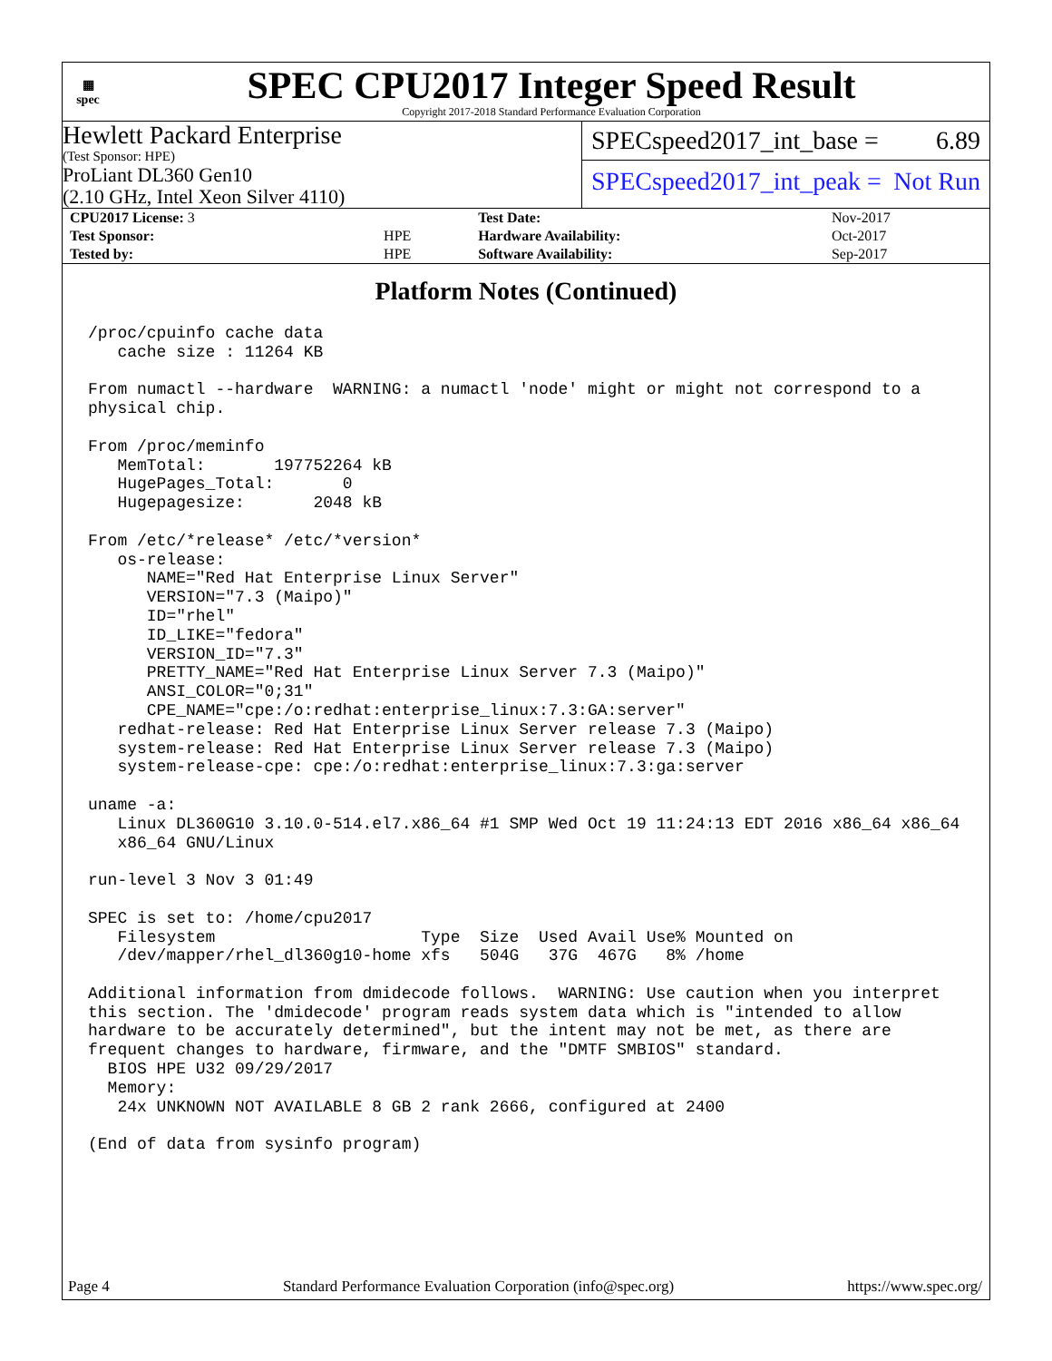▦
spec
SPEC CPU2017 Integer Speed Result
Copyright 2017-2018 Standard Performance Evaluation Corporation
Hewlett Packard Enterprise
(Test Sponsor: HPE)
ProLiant DL360 Gen10
(2.10 GHz, Intel Xeon Silver 4110)
SPECspeed2017_int_base = 6.89
SPECspeed2017_int_peak = Not Run
| CPU2017 License: 3 | | Test Date: | Nov-2017 |
| Test Sponsor: | HPE | Hardware Availability: | Oct-2017 |
| Tested by: | HPE | Software Availability: | Sep-2017 |
Platform Notes (Continued)
/proc/cpuinfo cache data
   cache size : 11264 KB

From numactl --hardware  WARNING: a numactl 'node' might or might not correspond to a
physical chip.

From /proc/meminfo
   MemTotal:       197752264 kB
   HugePages_Total:       0
   Hugepagesize:       2048 kB

From /etc/*release* /etc/*version*
   os-release:
      NAME="Red Hat Enterprise Linux Server"
      VERSION="7.3 (Maipo)"
      ID="rhel"
      ID_LIKE="fedora"
      VERSION_ID="7.3"
      PRETTY_NAME="Red Hat Enterprise Linux Server 7.3 (Maipo)"
      ANSI_COLOR="0;31"
      CPE_NAME="cpe:/o:redhat:enterprise_linux:7.3:GA:server"
   redhat-release: Red Hat Enterprise Linux Server release 7.3 (Maipo)
   system-release: Red Hat Enterprise Linux Server release 7.3 (Maipo)
   system-release-cpe: cpe:/o:redhat:enterprise_linux:7.3:ga:server

uname -a:
   Linux DL360G10 3.10.0-514.el7.x86_64 #1 SMP Wed Oct 19 11:24:13 EDT 2016 x86_64 x86_64
   x86_64 GNU/Linux

run-level 3 Nov 3 01:49

SPEC is set to: /home/cpu2017
   Filesystem                     Type  Size  Used Avail Use% Mounted on
   /dev/mapper/rhel_dl360g10-home xfs   504G   37G  467G   8% /home

Additional information from dmidecode follows.  WARNING: Use caution when you interpret
this section. The 'dmidecode' program reads system data which is "intended to allow
hardware to be accurately determined", but the intent may not be met, as there are
frequent changes to hardware, firmware, and the "DMTF SMBIOS" standard.
  BIOS HPE U32 09/29/2017
  Memory:
   24x UNKNOWN NOT AVAILABLE 8 GB 2 rank 2666, configured at 2400

(End of data from sysinfo program)
Page 4 Standard Performance Evaluation Corporation (info@spec.org) https://www.spec.org/